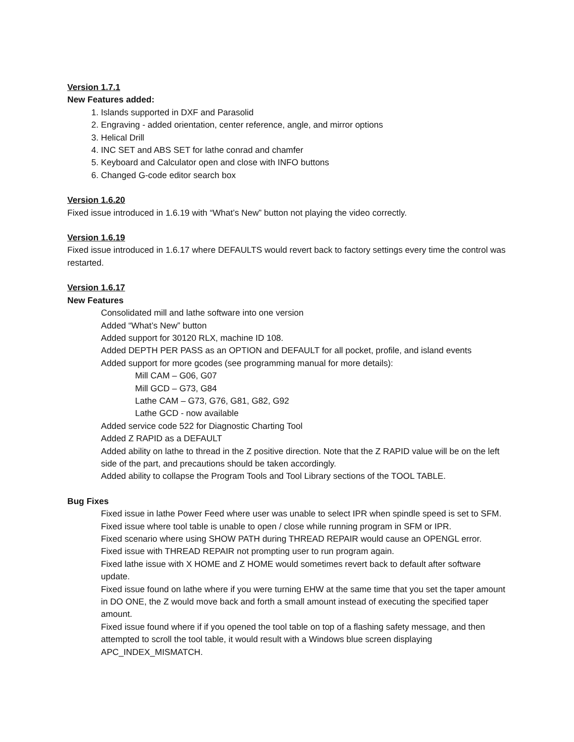Version 1.7.1
New Features added:
1. Islands supported in DXF and Parasolid
2. Engraving - added orientation, center reference, angle, and mirror options
3. Helical Drill
4. INC SET and ABS SET for lathe conrad and chamfer
5. Keyboard and Calculator open and close with INFO buttons
6. Changed G-code editor search box
Version 1.6.20
Fixed issue introduced in 1.6.19 with “What’s New” button not playing the video correctly.
Version 1.6.19
Fixed issue introduced in 1.6.17 where DEFAULTS would revert back to factory settings every time the control was restarted.
Version 1.6.17
New Features
Consolidated mill and lathe software into one version
Added “What’s New” button
Added support for 30120 RLX, machine ID 108.
Added DEPTH PER PASS as an OPTION and DEFAULT for all pocket, profile, and island events
Added support for more gcodes (see programming manual for more details):
Mill CAM – G06, G07
Mill GCD – G73, G84
Lathe CAM – G73, G76, G81, G82, G92
Lathe GCD - now available
Added service code 522 for Diagnostic Charting Tool
Added Z RAPID as a DEFAULT
Added ability on lathe to thread in the Z positive direction. Note that the Z RAPID value will be on the left side of the part, and precautions should be taken accordingly.
Added ability to collapse the Program Tools and Tool Library sections of the TOOL TABLE.
Bug Fixes
Fixed issue in lathe Power Feed where user was unable to select IPR when spindle speed is set to SFM.
Fixed issue where tool table is unable to open / close while running program in SFM or IPR.
Fixed scenario where using SHOW PATH during THREAD REPAIR would cause an OPENGL error.
Fixed issue with THREAD REPAIR not prompting user to run program again.
Fixed lathe issue with X HOME and Z HOME would sometimes revert back to default after software update.
Fixed issue found on lathe where if you were turning EHW at the same time that you set the taper amount in DO ONE, the Z would move back and forth a small amount instead of executing the specified taper amount.
Fixed issue found where if if you opened the tool table on top of a flashing safety message, and then attempted to scroll the tool table, it would result with a Windows blue screen displaying APC_INDEX_MISMATCH.